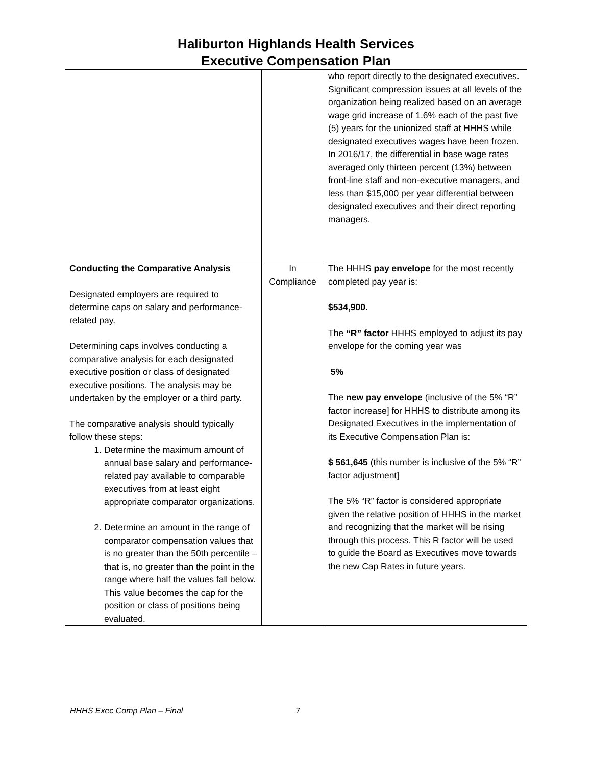Haliburton Highlands Health Services
Executive Compensation Plan
| | | who report directly to the designated executives. Significant compression issues at all levels of the organization being realized based on an average wage grid increase of 1.6% each of the past five (5) years for the unionized staff at HHHS while designated executives wages have been frozen. In 2016/17, the differential in base wage rates averaged only thirteen percent (13%) between front-line staff and non-executive managers, and less than $15,000 per year differential between designated executives and their direct reporting managers. |
| Conducting the Comparative Analysis Designated employers are required to determine caps on salary and performance-related pay. Determining caps involves conducting a comparative analysis for each designated executive position or class of designated executive positions. The analysis may be undertaken by the employer or a third party. The comparative analysis should typically follow these steps: 1. Determine the maximum amount of annual base salary and performance-related pay available to comparable executives from at least eight appropriate comparator organizations. 2. Determine an amount in the range of comparator compensation values that is no greater than the 50th percentile – that is, no greater than the point in the range where half the values fall below. This value becomes the cap for the position or class of positions being evaluated. | In Compliance | The HHHS pay envelope for the most recently completed pay year is: $534,900. The “R” factor HHHS employed to adjust its pay envelope for the coming year was 5% The new pay envelope (inclusive of the 5% “R” factor increase] for HHHS to distribute among its Designated Executives in the implementation of its Executive Compensation Plan is: $ 561,645 (this number is inclusive of the 5% “R” factor adjustment] The 5% “R” factor is considered appropriate given the relative position of HHHS in the market and recognizing that the market will be rising through this process. This R factor will be used to guide the Board as Executives move towards the new Cap Rates in future years. |
HHHS Exec Comp Plan – Final 7